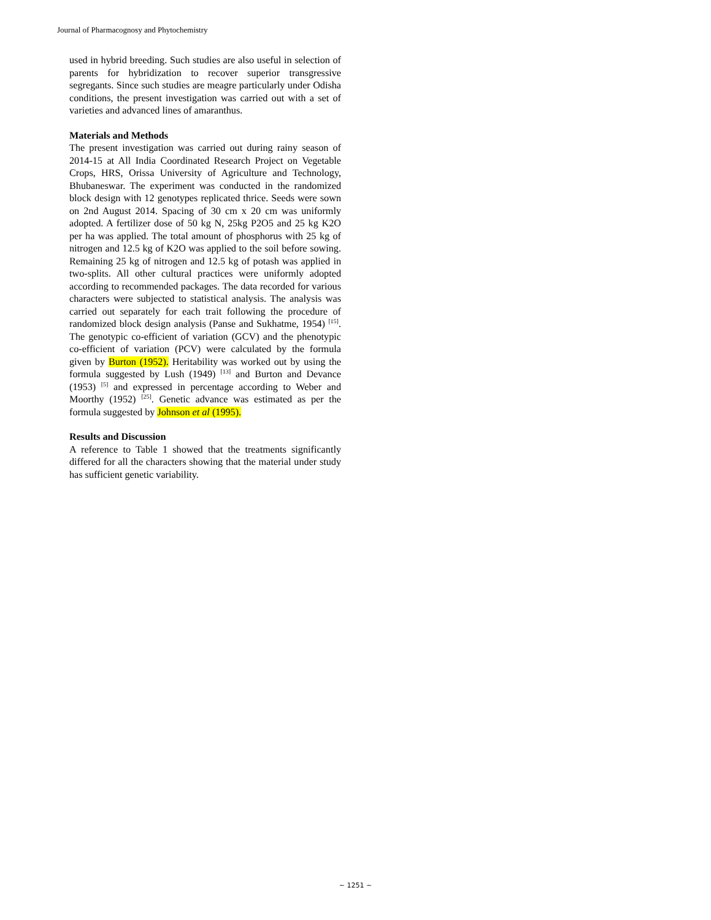Journal of Pharmacognosy and Phytochemistry
used in hybrid breeding. Such studies are also useful in selection of parents for hybridization to recover superior transgressive segregants. Since such studies are meagre particularly under Odisha conditions, the present investigation was carried out with a set of varieties and advanced lines of amaranthus.
Materials and Methods
The present investigation was carried out during rainy season of 2014-15 at All India Coordinated Research Project on Vegetable Crops, HRS, Orissa University of Agriculture and Technology, Bhubaneswar. The experiment was conducted in the randomized block design with 12 genotypes replicated thrice. Seeds were sown on 2nd August 2014. Spacing of 30 cm x 20 cm was uniformly adopted. A fertilizer dose of 50 kg N, 25kg P2O5 and 25 kg K2O per ha was applied. The total amount of phosphorus with 25 kg of nitrogen and 12.5 kg of K2O was applied to the soil before sowing. Remaining 25 kg of nitrogen and 12.5 kg of potash was applied in two-splits. All other cultural practices were uniformly adopted according to recommended packages. The data recorded for various characters were subjected to statistical analysis. The analysis was carried out separately for each trait following the procedure of randomized block design analysis (Panse and Sukhatme, 1954) <sup>[15]</sup>. The genotypic co-efficient of variation (GCV) and the phenotypic co-efficient of variation (PCV) were calculated by the formula given by Burton (1952). Heritability was worked out by using the formula suggested by Lush (1949) <sup>[13]</sup> and Burton and Devance (1953) <sup>[5]</sup> and expressed in percentage according to Weber and Moorthy (1952) <sup>[25]</sup>. Genetic advance was estimated as per the formula suggested by Johnson et al (1995).
Results and Discussion
A reference to Table 1 showed that the treatments significantly differed for all the characters showing that the material under study has sufficient genetic variability.
~ 1251 ~